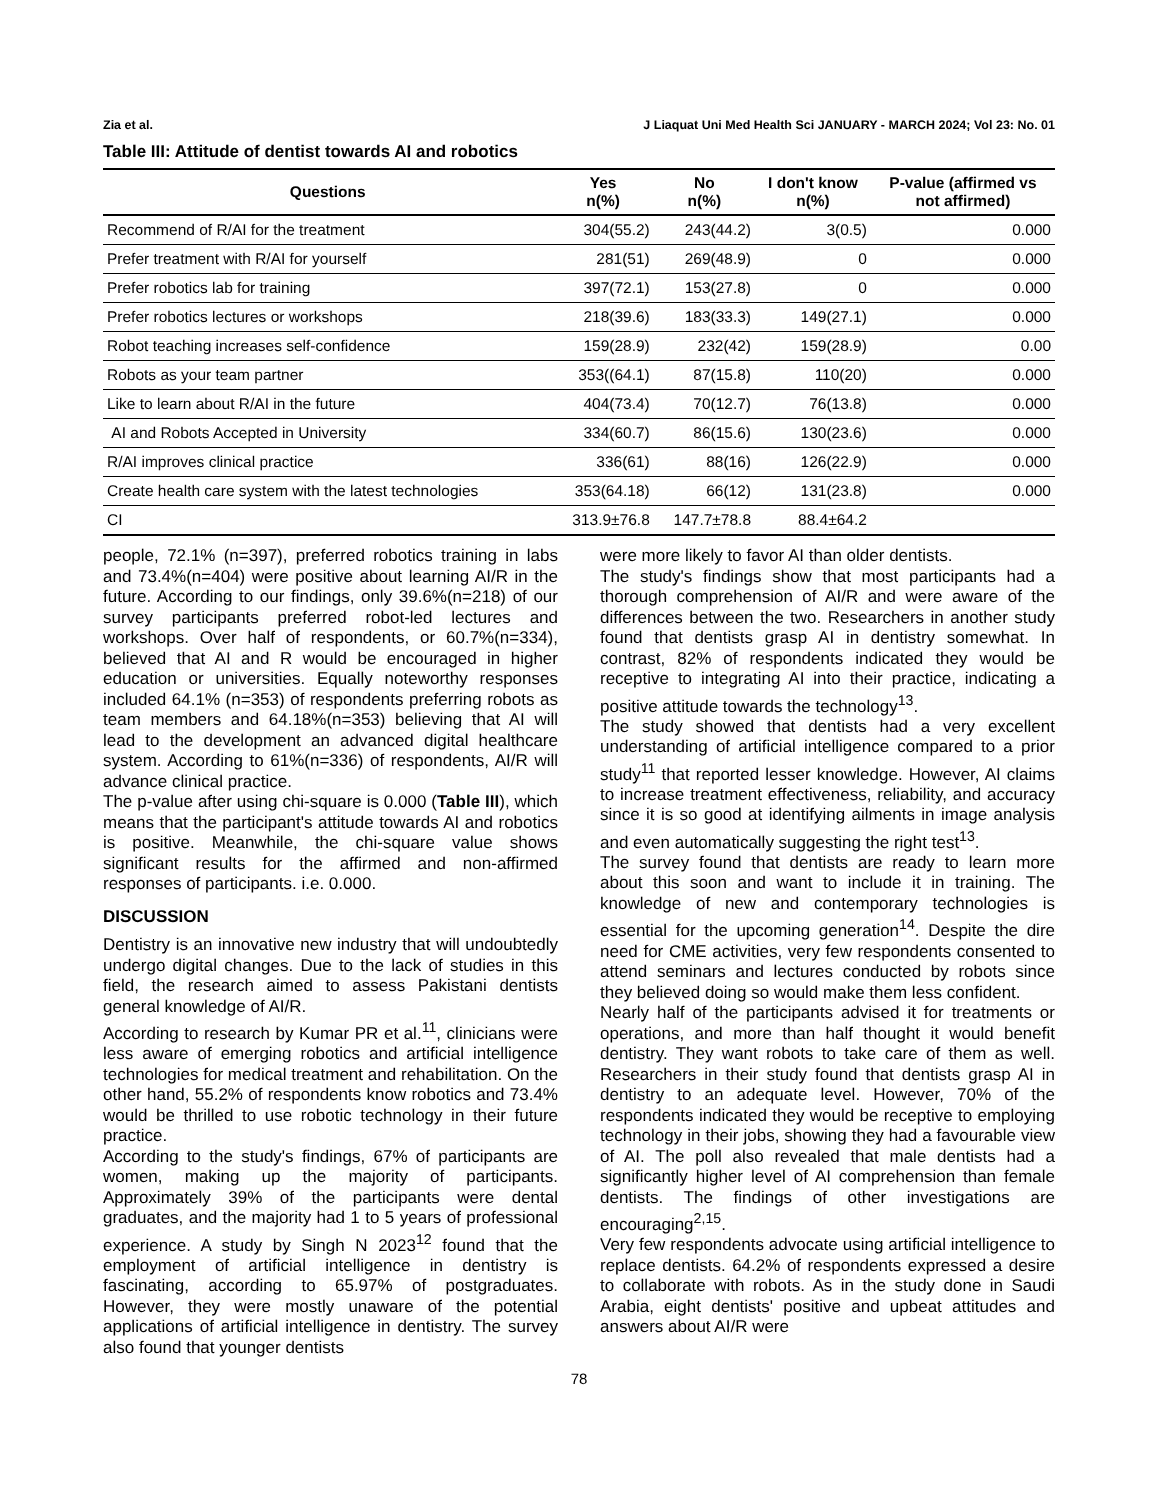Zia et al. J Liaquat Uni Med Health Sci JANUARY - MARCH 2024; Vol 23: No. 01
Table III: Attitude of dentist towards AI and robotics
| Questions | Yes n(%) | No n(%) | I don't know n(%) | P-value (affirmed vs not affirmed) |
| --- | --- | --- | --- | --- |
| Recommend of R/AI for the treatment | 304(55.2) | 243(44.2) | 3(0.5) | 0.000 |
| Prefer treatment with R/AI for yourself | 281(51) | 269(48.9) | 0 | 0.000 |
| Prefer robotics lab for training | 397(72.1) | 153(27.8) | 0 | 0.000 |
| Prefer robotics lectures or workshops | 218(39.6) | 183(33.3) | 149(27.1) | 0.000 |
| Robot teaching increases self-confidence | 159(28.9) | 232(42) | 159(28.9) | 0.00 |
| Robots as your team partner | 353((64.1) | 87(15.8) | 110(20) | 0.000 |
| Like to learn about R/AI in the future | 404(73.4) | 70(12.7) | 76(13.8) | 0.000 |
| AI and Robots Accepted in University | 334(60.7) | 86(15.6) | 130(23.6) | 0.000 |
| R/AI improves clinical practice | 336(61) | 88(16) | 126(22.9) | 0.000 |
| Create health care system with the latest technologies | 353(64.18) | 66(12) | 131(23.8) | 0.000 |
| CI | 313.9±76.8 | 147.7±78.8 | 88.4±64.2 | |
people, 72.1% (n=397), preferred robotics training in labs and 73.4%(n=404) were positive about learning AI/R in the future. According to our findings, only 39.6%(n=218) of our survey participants preferred robot-led lectures and workshops. Over half of respondents, or 60.7%(n=334), believed that AI and R would be encouraged in higher education or universities. Equally noteworthy responses included 64.1% (n=353) of respondents preferring robots as team members and 64.18%(n=353) believing that AI will lead to the development an advanced digital healthcare system. According to 61%(n=336) of respondents, AI/R will advance clinical practice.
The p-value after using chi-square is 0.000 (Table III), which means that the participant's attitude towards AI and robotics is positive. Meanwhile, the chi-square value shows significant results for the affirmed and non-affirmed responses of participants. i.e. 0.000.
DISCUSSION
Dentistry is an innovative new industry that will undoubtedly undergo digital changes. Due to the lack of studies in this field, the research aimed to assess Pakistani dentists general knowledge of AI/R.
According to research by Kumar PR et al.<sup>11</sup>, clinicians were less aware of emerging robotics and artificial intelligence technologies for medical treatment and rehabilitation. On the other hand, 55.2% of respondents know robotics and 73.4% would be thrilled to use robotic technology in their future practice.
According to the study's findings, 67% of participants are women, making up the majority of participants. Approximately 39% of the participants were dental graduates, and the majority had 1 to 5 years of professional experience. A study by Singh N 2023<sup>12</sup> found that the employment of artificial intelligence in dentistry is fascinating, according to 65.97% of postgraduates. However, they were mostly unaware of the potential applications of artificial intelligence in dentistry. The survey also found that younger dentists
were more likely to favor AI than older dentists.
The study's findings show that most participants had a thorough comprehension of AI/R and were aware of the differences between the two. Researchers in another study found that dentists grasp AI in dentistry somewhat. In contrast, 82% of respondents indicated they would be receptive to integrating AI into their practice, indicating a positive attitude towards the technology<sup>13</sup>.
The study showed that dentists had a very excellent understanding of artificial intelligence compared to a prior study<sup>11</sup> that reported lesser knowledge. However, AI claims to increase treatment effectiveness, reliability, and accuracy since it is so good at identifying ailments in image analysis and even automatically suggesting the right test<sup>13</sup>.
The survey found that dentists are ready to learn more about this soon and want to include it in training. The knowledge of new and contemporary technologies is essential for the upcoming generation<sup>14</sup>. Despite the dire need for CME activities, very few respondents consented to attend seminars and lectures conducted by robots since they believed doing so would make them less confident.
Nearly half of the participants advised it for treatments or operations, and more than half thought it would benefit dentistry. They want robots to take care of them as well. Researchers in their study found that dentists grasp AI in dentistry to an adequate level. However, 70% of the respondents indicated they would be receptive to employing technology in their jobs, showing they had a favourable view of AI. The poll also revealed that male dentists had a significantly higher level of AI comprehension than female dentists. The findings of other investigations are encouraging<sup>2,15</sup>.
Very few respondents advocate using artificial intelligence to replace dentists. 64.2% of respondents expressed a desire to collaborate with robots. As in the study done in Saudi Arabia, eight dentists' positive and upbeat attitudes and answers about AI/R were
78